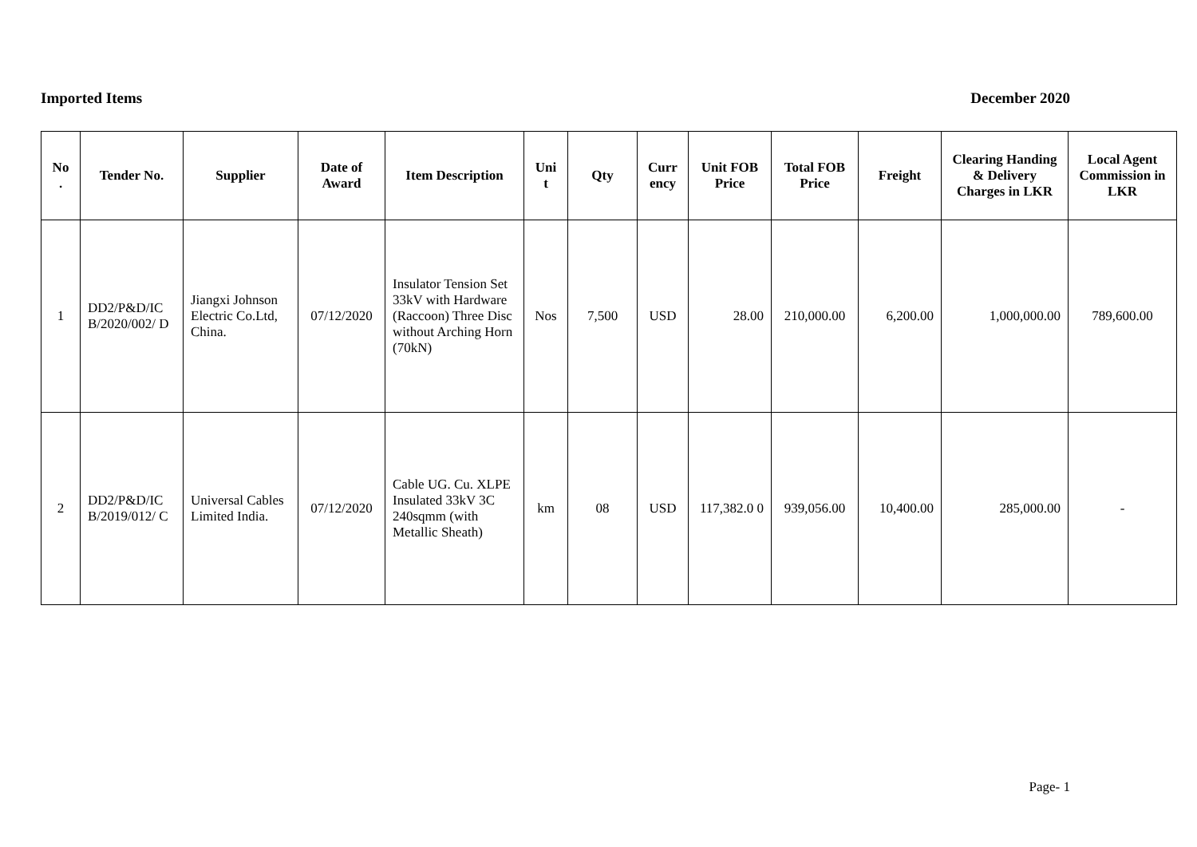Imported Items December 2020
| No . | Tender No. | Supplier | Date of Award | Item Description | Uni t | Qty | Curr ency | Unit FOB Price | Total FOB Price | Freight | Clearing Handing & Delivery Charges in LKR | Local Agent Commission in LKR |
| --- | --- | --- | --- | --- | --- | --- | --- | --- | --- | --- | --- | --- |
| 1 | DD2/P&D/IC B/2020/002/ D | Jiangxi Johnson Electric Co.Ltd, China. | 07/12/2020 | Insulator Tension Set 33kV with Hardware (Raccoon) Three Disc without Arching Horn (70kN) | Nos | 7,500 | USD | 28.00 | 210,000.00 | 6,200.00 | 1,000,000.00 | 789,600.00 |
| 2 | DD2/P&D/IC B/2019/012/ C | Universal Cables Limited India. | 07/12/2020 | Cable UG. Cu. XLPE Insulated 33kV 3C 240sqmm (with Metallic Sheath) | km | 08 | USD | 117,382.0 0 | 939,056.00 | 10,400.00 | 285,000.00 | - |
Page- 1